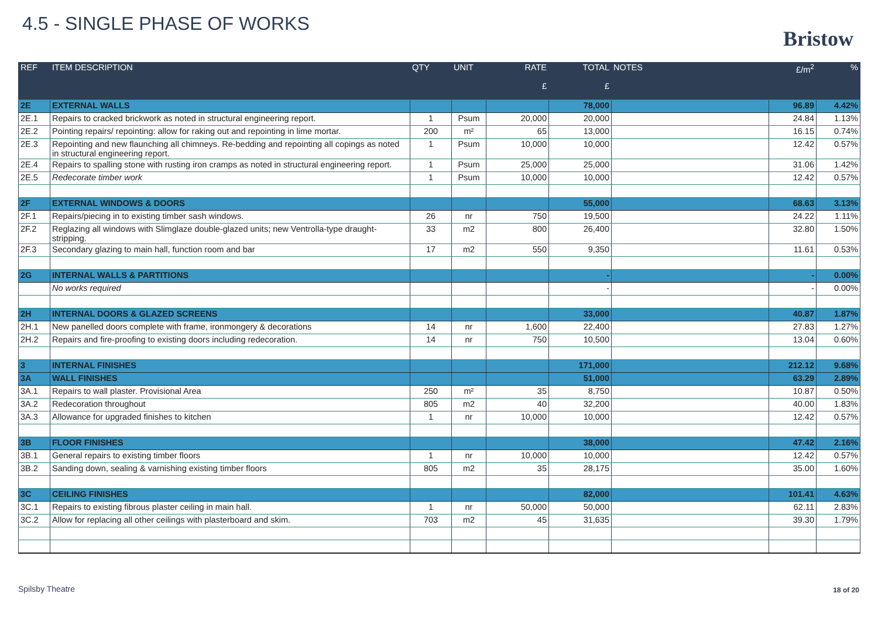4.5 - SINGLE PHASE OF WORKS
Bristow
| REF | ITEM DESCRIPTION | QTY | UNIT | RATE £ | TOTAL £ | NOTES | £/m<sup>2</sup> | % |
| --- | --- | --- | --- | --- | --- | --- | --- | --- |
| 2E | EXTERNAL WALLS | | | | 78,000 | | 96.89 | 4.42% |
| 2E.1 | Repairs to cracked brickwork as noted in structural engineering report. | 1 | Psum | 20,000 | 20,000 | | 24.84 | 1.13% |
| 2E.2 | Pointing repairs/ repointing: allow for raking out and repointing in lime mortar. | 200 | m² | 65 | 13,000 | | 16.15 | 0.74% |
| 2E.3 | Repointing and new flaunching all chimneys. Re-bedding and repointing all copings as noted in structural engineering report. | 1 | Psum | 10,000 | 10,000 | | 12.42 | 0.57% |
| 2E.4 | Repairs to spalling stone with rusting iron cramps as noted in structural engineering report. | 1 | Psum | 25,000 | 25,000 | | 31.06 | 1.42% |
| 2E.5 | Redecorate timber work | 1 | Psum | 10,000 | 10,000 | | 12.42 | 0.57% |
| 2F | EXTERNAL WINDOWS & DOORS | | | | 55,000 | | 68.63 | 3.13% |
| 2F.1 | Repairs/piecing in to existing timber sash windows. | 26 | nr | 750 | 19,500 | | 24.22 | 1.11% |
| 2F.2 | Reglazing all windows with Slimglaze double-glazed units; new Ventrolla-type draught-stripping. | 33 | m2 | 800 | 26,400 | | 32.80 | 1.50% |
| 2F.3 | Secondary glazing to main hall, function room and bar | 17 | m2 | 550 | 9,350 | | 11.61 | 0.53% |
| 2G | INTERNAL WALLS & PARTITIONS | | | | - | | - | 0.00% |
| | No works required | | | | - | | - | 0.00% |
| 2H | INTERNAL DOORS & GLAZED SCREENS | | | | 33,000 | | 40.87 | 1.87% |
| 2H.1 | New panelled doors complete with frame, ironmongery & decorations | 14 | nr | 1,600 | 22,400 | | 27.83 | 1.27% |
| 2H.2 | Repairs and fire-proofing to existing doors including redecoration. | 14 | nr | 750 | 10,500 | | 13.04 | 0.60% |
| 3 | INTERNAL FINISHES | | | | 171,000 | | 212.12 | 9.68% |
| 3A | WALL FINISHES | | | | 51,000 | | 63.29 | 2.89% |
| 3A.1 | Repairs to wall plaster. Provisional Area | 250 | m² | 35 | 8,750 | | 10.87 | 0.50% |
| 3A.2 | Redecoration throughout | 805 | m2 | 40 | 32,200 | | 40.00 | 1.83% |
| 3A.3 | Allowance for upgraded finishes to kitchen | 1 | nr | 10,000 | 10,000 | | 12.42 | 0.57% |
| 3B | FLOOR FINISHES | | | | 38,000 | | 47.42 | 2.16% |
| 3B.1 | General repairs to existing timber floors | 1 | nr | 10,000 | 10,000 | | 12.42 | 0.57% |
| 3B.2 | Sanding down, sealing & varnishing existing timber floors | 805 | m2 | 35 | 28,175 | | 35.00 | 1.60% |
| 3C | CEILING FINISHES | | | | 82,000 | | 101.41 | 4.63% |
| 3C.1 | Repairs to existing fibrous plaster ceiling in main hall. | 1 | nr | 50,000 | 50,000 | | 62.11 | 2.83% |
| 3C.2 | Allow for replacing all other ceilings with plasterboard and skim. | 703 | m2 | 45 | 31,635 | | 39.30 | 1.79% |
Spilsby Theatre 18 of 20